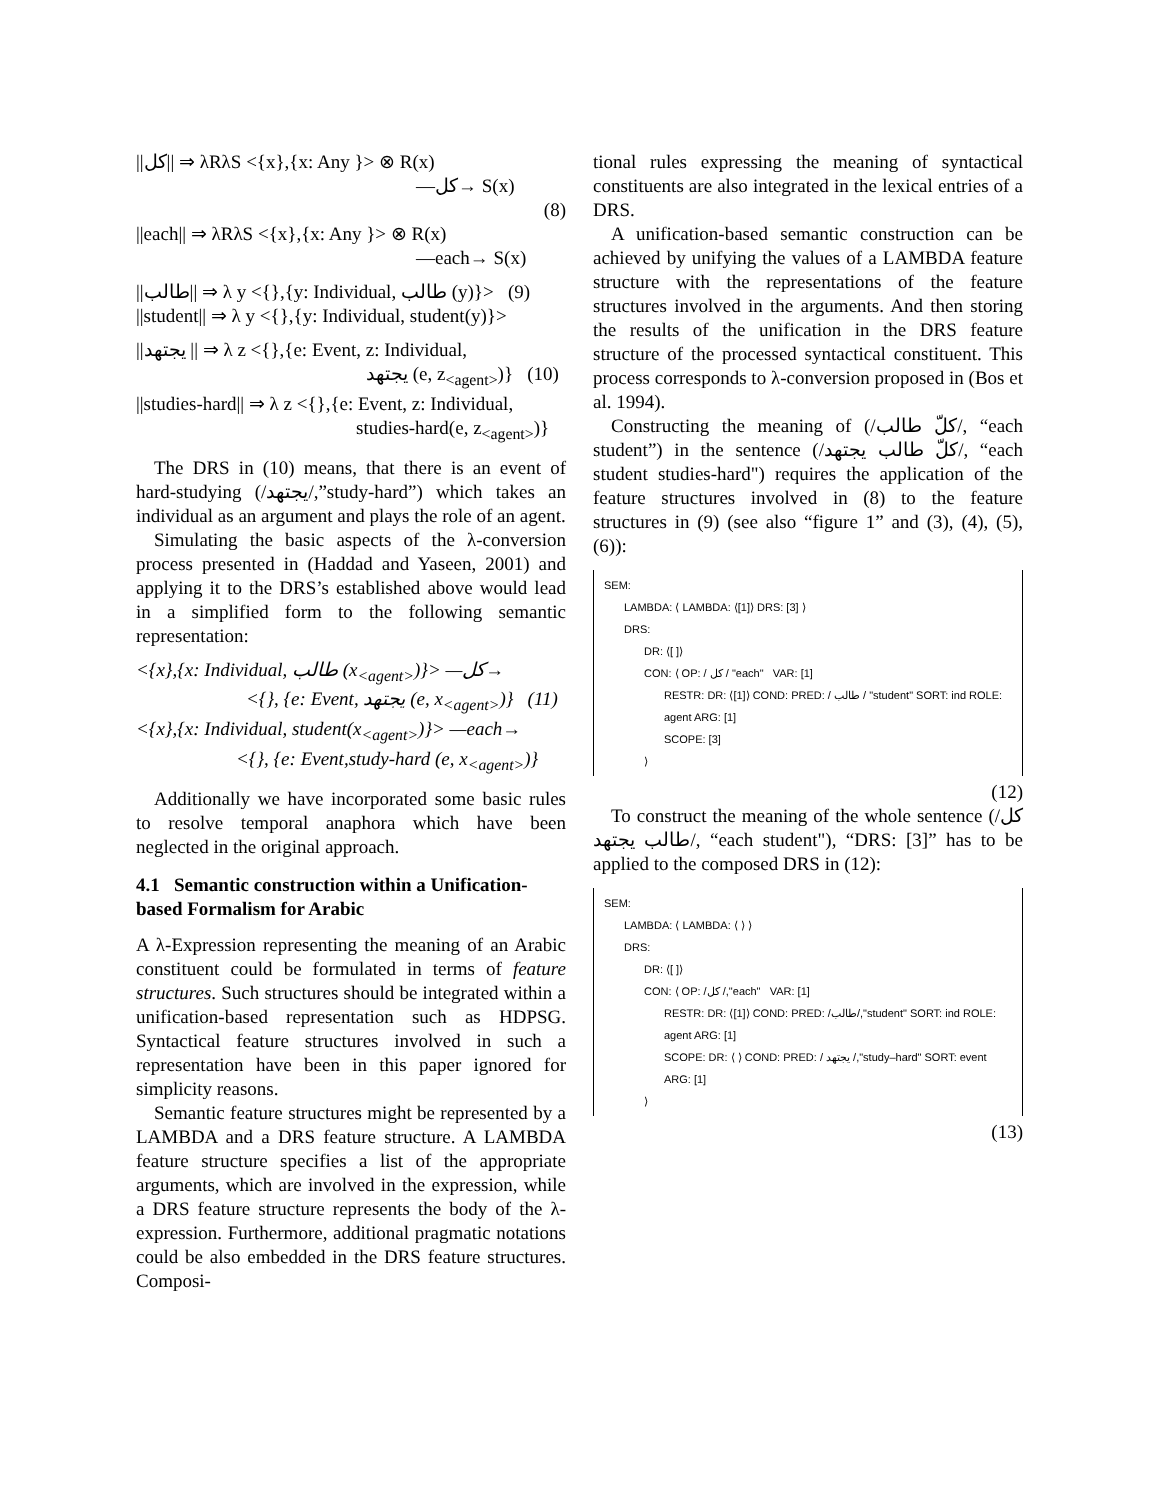||كل|| ⇒ λRλS <{x},{x: Any }> ⊗ R(x)
—كل→ S(x)
(8)
||each|| ⇒ λRλS <{x},{x: Any }> ⊗ R(x)
—each→ S(x)
||طالب|| ⇒ λ y <{},{y: Individual, طالب (y)}> (9)
||student|| ⇒ λ y <{},{y: Individual, student(y)}>
||يجتهد || ⇒ λ z <{},{e: Event, z: Individual,
يجتهد (e, z<sub><agent></sub>)} (10)
||studies-hard|| ⇒ λ z <{},{e: Event, z: Individual,
studies-hard(e, z<sub><agent></sub>)}
The DRS in (10) means, that there is an event of hard-studying (/يجتهد/,”study-hard”) which takes an individual as an argument and plays the role of an agent.
Simulating the basic aspects of the λ-conversion process presented in (Haddad and Yaseen, 2001) and applying it to the DRS’s established above would lead in a simplified form to the following semantic representation:
<{x},{x: Individual, طالب (x<sub><agent></sub>)}> —كل→
<{}, {e: Event, يجتهد (e, x<sub><agent></sub>)} (11)
<{x},{x: Individual, student(x<sub><agent></sub>)}> —each→
<{}, {e: Event,study-hard (e, x<sub><agent></sub>)}
Additionally we have incorporated some basic rules to resolve temporal anaphora which have been neglected in the original approach.
4.1 Semantic construction within a Unification-based Formalism for Arabic
A λ-Expression representing the meaning of an Arabic constituent could be formulated in terms of feature structures. Such structures should be integrated within a unification-based representation such as HDPSG. Syntactical feature structures involved in such a representation have been in this paper ignored for simplicity reasons.
Semantic feature structures might be represented by a LAMBDA and a DRS feature structure. A LAMBDA feature structure specifies a list of the appropriate arguments, which are involved in the expression, while a DRS feature structure represents the body of the λ-expression. Furthermore, additional pragmatic notations could be also embedded in the DRS feature structures. Composi-
tional rules expressing the meaning of syntactical constituents are also integrated in the lexical entries of a DRS.
A unification-based semantic construction can be achieved by unifying the values of a LAMBDA feature structure with the representations of the feature structures involved in the arguments. And then storing the results of the unification in the DRS feature structure of the processed syntactical constituent. This process corresponds to λ-conversion proposed in (Bos et al. 1994).
Constructing the meaning of (/كلّ طالب/, “each student”) in the sentence (/كلّ طالب يجتهد/, “each student studies-hard") requires the application of the feature structures involved in (8) to the feature structures in (9) (see also “figure 1” and (3), (4), (5), (6)):
SEM:
LAMBDA: ⟨ LAMBDA: ⟨[1]⟩ DRS: [3] ⟩
DRS:
DR: ⟨[ ]⟩
CON: ⟨ OP: / كل / "each" VAR: [1]
RESTR: DR: ⟨[1]⟩ COND: PRED: / طالب / "student" SORT: ind ROLE: agent ARG: [1]
SCOPE: [3]
⟩
(12)
To construct the meaning of the whole sentence (/كل طالب يجتهد/, “each student"), “DRS: [3]” has to be applied to the composed DRS in (12):
SEM:
LAMBDA: ⟨ LAMBDA: ⟨ ⟩ ⟩
DRS:
DR: ⟨[ ]⟩
CON: ⟨ OP: /كل /,"each" VAR: [1]
RESTR: DR: ⟨[1]⟩ COND: PRED: /طالب/,"student" SORT: ind ROLE: agent ARG: [1]
SCOPE: DR: ⟨ ⟩ COND: PRED: / يجتهد /,"study–hard" SORT: event ARG: [1]
⟩
(13)